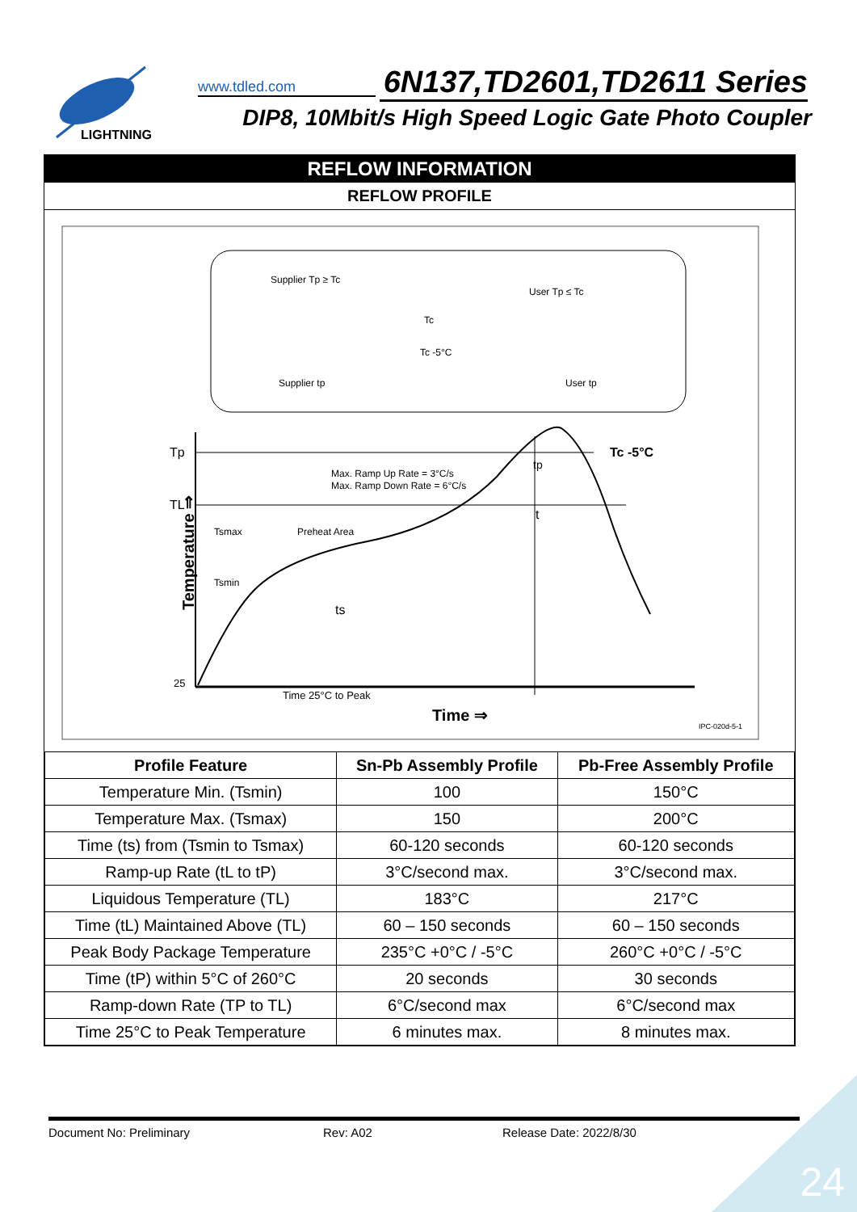LIGHTNING
www.tdled.com
6N137,TD2601,TD2611 Series
DIP8, 10Mbit/s High Speed Logic Gate Photo Coupler
REFLOW INFORMATION
REFLOW PROFILE
Tp
TL
25
Tc -5°C
Max. Ramp Up Rate = 3°C/s
Max. Ramp Down Rate = 6°C/s
Tsmax
Preheat Area
Tsmin
ts
t
tp
Time 25°C to Peak
Time ⇒
IPC-020d-5-1
Supplier Tp ≥ Tc
User Tp ≤ Tc
.
Supplier tp
User tp
Tc -5°C
Tc
Temperature ⇒
| Profile Feature | Sn-Pb Assembly Profile | Pb-Free Assembly Profile |
| --- | --- | --- |
| Temperature Min. (Tsmin) | 100 | 150°C |
| Temperature Max. (Tsmax) | 150 | 200°C |
| Time (ts) from (Tsmin to Tsmax) | 60-120 seconds | 60-120 seconds |
| Ramp-up Rate (tL to tP) | 3°C/second max. | 3°C/second max. |
| Liquidous Temperature (TL) | 183°C | 217°C |
| Time (tL) Maintained Above (TL) | 60 – 150 seconds | 60 – 150 seconds |
| Peak Body Package Temperature | 235°C +0°C / -5°C | 260°C +0°C / -5°C |
| Time (tP) within 5°C of 260°C | 20 seconds | 30 seconds |
| Ramp-down Rate (TP to TL) | 6°C/second max | 6°C/second max |
| Time 25°C to Peak Temperature | 6 minutes max. | 8 minutes max. |
Document No: Preliminary Rev: A02 Release Date: 2022/8/30
24